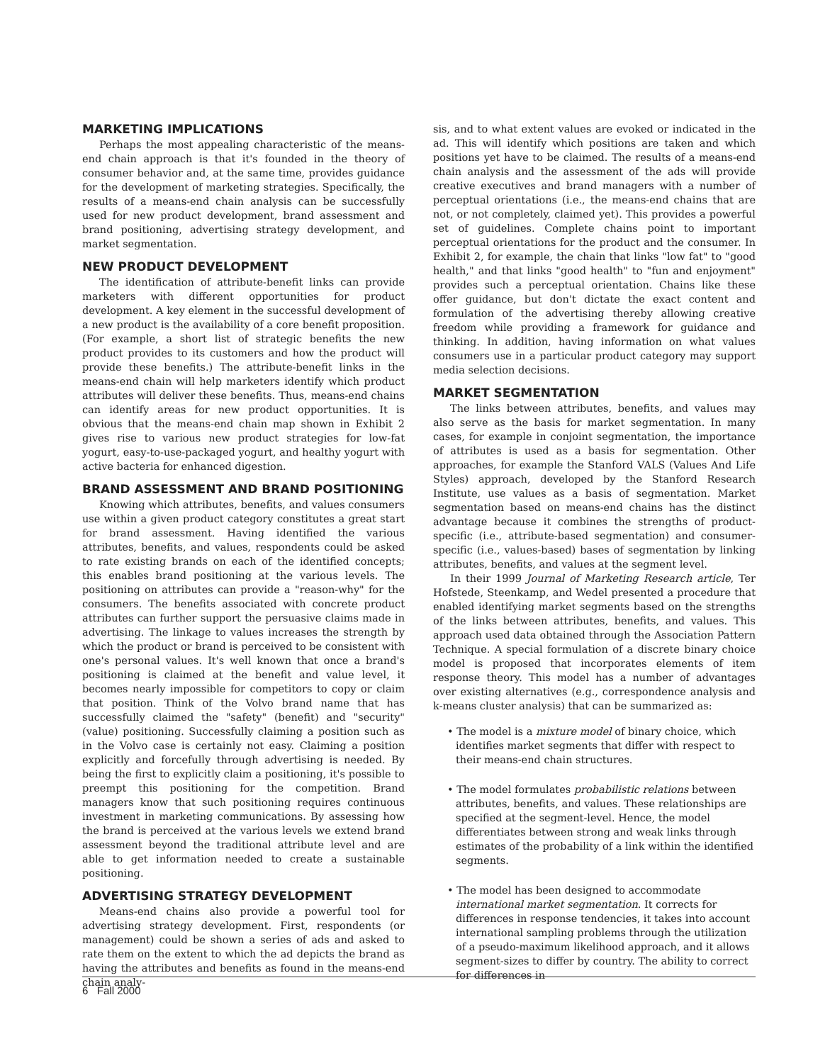MARKETING IMPLICATIONS
Perhaps the most appealing characteristic of the means-end chain approach is that it's founded in the theory of consumer behavior and, at the same time, provides guidance for the development of marketing strategies. Specifically, the results of a means-end chain analysis can be successfully used for new product development, brand assessment and brand positioning, advertising strategy development, and market segmentation.
NEW PRODUCT DEVELOPMENT
The identification of attribute-benefit links can provide marketers with different opportunities for product development. A key element in the successful development of a new product is the availability of a core benefit proposition. (For example, a short list of strategic benefits the new product provides to its customers and how the product will provide these benefits.) The attribute-benefit links in the means-end chain will help marketers identify which product attributes will deliver these benefits. Thus, means-end chains can identify areas for new product opportunities. It is obvious that the means-end chain map shown in Exhibit 2 gives rise to various new product strategies for low-fat yogurt, easy-to-use-packaged yogurt, and healthy yogurt with active bacteria for enhanced digestion.
BRAND ASSESSMENT AND BRAND POSITIONING
Knowing which attributes, benefits, and values consumers use within a given product category constitutes a great start for brand assessment. Having identified the various attributes, benefits, and values, respondents could be asked to rate existing brands on each of the identified concepts; this enables brand positioning at the various levels. The positioning on attributes can provide a "reason-why" for the consumers. The benefits associated with concrete product attributes can further support the persuasive claims made in advertising. The linkage to values increases the strength by which the product or brand is perceived to be consistent with one's personal values. It's well known that once a brand's positioning is claimed at the benefit and value level, it becomes nearly impossible for competitors to copy or claim that position. Think of the Volvo brand name that has successfully claimed the "safety" (benefit) and "security" (value) positioning. Successfully claiming a position such as in the Volvo case is certainly not easy. Claiming a position explicitly and forcefully through advertising is needed. By being the first to explicitly claim a positioning, it's possible to preempt this positioning for the competition. Brand managers know that such positioning requires continuous investment in marketing communications. By assessing how the brand is perceived at the various levels we extend brand assessment beyond the traditional attribute level and are able to get information needed to create a sustainable positioning.
ADVERTISING STRATEGY DEVELOPMENT
Means-end chains also provide a powerful tool for advertising strategy development. First, respondents (or management) could be shown a series of ads and asked to rate them on the extent to which the ad depicts the brand as having the attributes and benefits as found in the means-end chain analy-
sis, and to what extent values are evoked or indicated in the ad. This will identify which positions are taken and which positions yet have to be claimed. The results of a means-end chain analysis and the assessment of the ads will provide creative executives and brand managers with a number of perceptual orientations (i.e., the means-end chains that are not, or not completely, claimed yet). This provides a powerful set of guidelines. Complete chains point to important perceptual orientations for the product and the consumer. In Exhibit 2, for example, the chain that links "low fat" to "good health," and that links "good health" to "fun and enjoyment" provides such a perceptual orientation. Chains like these offer guidance, but don't dictate the exact content and formulation of the advertising thereby allowing creative freedom while providing a framework for guidance and thinking. In addition, having information on what values consumers use in a particular product category may support media selection decisions.
MARKET SEGMENTATION
The links between attributes, benefits, and values may also serve as the basis for market segmentation. In many cases, for example in conjoint segmentation, the importance of attributes is used as a basis for segmentation. Other approaches, for example the Stanford VALS (Values And Life Styles) approach, developed by the Stanford Research Institute, use values as a basis of segmentation. Market segmentation based on means-end chains has the distinct advantage because it combines the strengths of product-specific (i.e., attribute-based segmentation) and consumer-specific (i.e., values-based) bases of segmentation by linking attributes, benefits, and values at the segment level.
In their 1999 Journal of Marketing Research article, Ter Hofstede, Steenkamp, and Wedel presented a procedure that enabled identifying market segments based on the strengths of the links between attributes, benefits, and values. This approach used data obtained through the Association Pattern Technique. A special formulation of a discrete binary choice model is proposed that incorporates elements of item response theory. This model has a number of advantages over existing alternatives (e.g., correspondence analysis and k-means cluster analysis) that can be summarized as:
• The model is a mixture model of binary choice, which identifies market segments that differ with respect to their means-end chain structures.
• The model formulates probabilistic relations between attributes, benefits, and values. These relationships are specified at the segment-level. Hence, the model differentiates between strong and weak links through estimates of the probability of a link within the identified segments.
• The model has been designed to accommodate international market segmentation. It corrects for differences in response tendencies, it takes into account international sampling problems through the utilization of a pseudo-maximum likelihood approach, and it allows segment-sizes to differ by country. The ability to correct for differences in
6 Fall 2000